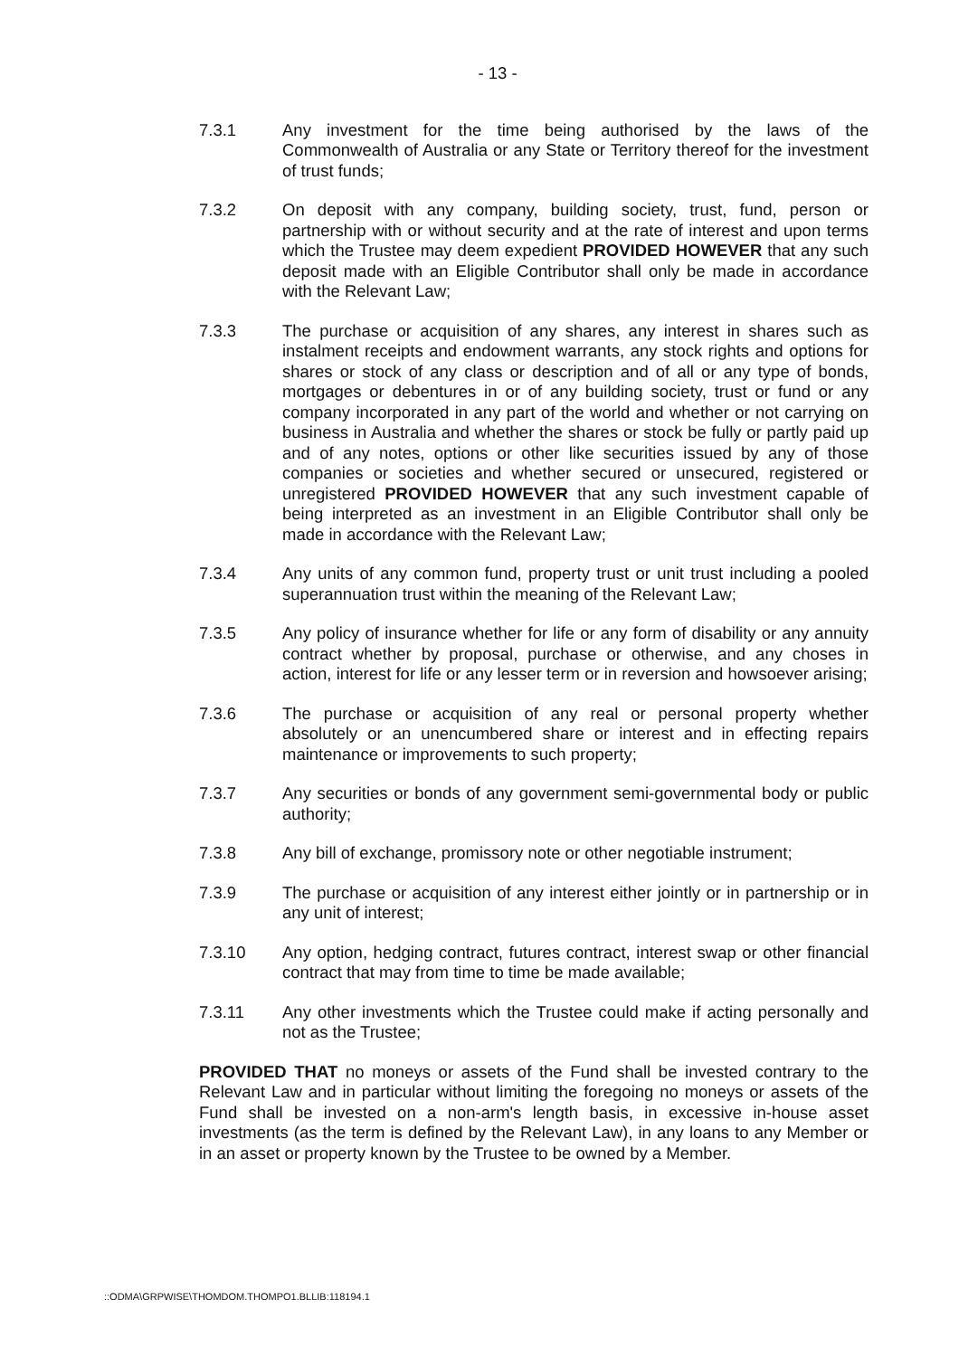- 13 -
7.3.1 Any investment for the time being authorised by the laws of the Commonwealth of Australia or any State or Territory thereof for the investment of trust funds;
7.3.2 On deposit with any company, building society, trust, fund, person or partnership with or without security and at the rate of interest and upon terms which the Trustee may deem expedient PROVIDED HOWEVER that any such deposit made with an Eligible Contributor shall only be made in accordance with the Relevant Law;
7.3.3 The purchase or acquisition of any shares, any interest in shares such as instalment receipts and endowment warrants, any stock rights and options for shares or stock of any class or description and of all or any type of bonds, mortgages or debentures in or of any building society, trust or fund or any company incorporated in any part of the world and whether or not carrying on business in Australia and whether the shares or stock be fully or partly paid up and of any notes, options or other like securities issued by any of those companies or societies and whether secured or unsecured, registered or unregistered PROVIDED HOWEVER that any such investment capable of being interpreted as an investment in an Eligible Contributor shall only be made in accordance with the Relevant Law;
7.3.4 Any units of any common fund, property trust or unit trust including a pooled superannuation trust within the meaning of the Relevant Law;
7.3.5 Any policy of insurance whether for life or any form of disability or any annuity contract whether by proposal, purchase or otherwise, and any choses in action, interest for life or any lesser term or in reversion and howsoever arising;
7.3.6 The purchase or acquisition of any real or personal property whether absolutely or an unencumbered share or interest and in effecting repairs maintenance or improvements to such property;
7.3.7 Any securities or bonds of any government semi-governmental body or public authority;
7.3.8 Any bill of exchange, promissory note or other negotiable instrument;
7.3.9 The purchase or acquisition of any interest either jointly or in partnership or in any unit of interest;
7.3.10 Any option, hedging contract, futures contract, interest swap or other financial contract that may from time to time be made available;
7.3.11 Any other investments which the Trustee could make if acting personally and not as the Trustee;
PROVIDED THAT no moneys or assets of the Fund shall be invested contrary to the Relevant Law and in particular without limiting the foregoing no moneys or assets of the Fund shall be invested on a non-arm's length basis, in excessive in-house asset investments (as the term is defined by the Relevant Law), in any loans to any Member or in an asset or property known by the Trustee to be owned by a Member.
::ODMA\GRPWISE\THOMDOM.THOMPO1.BLLIB:118194.1